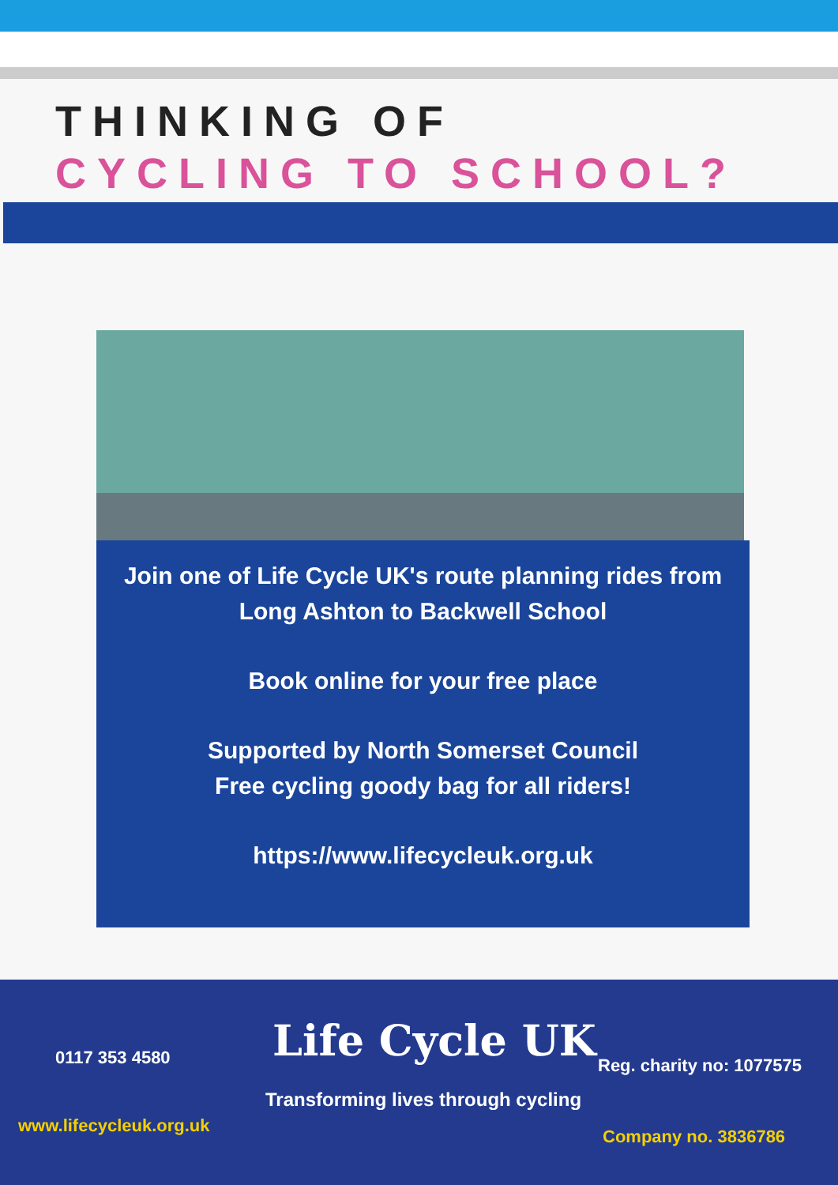THINKING OF
CYCLING TO SCHOOL?
Join one of Life Cycle UK's route planning rides from
Long Ashton to Backwell School
Book online for your free place
Supported by North Somerset Council
Free cycling goody bag for all riders!
https://www.lifecycleuk.org.uk
0117 353 4580 Life Cycle UK
Transforming lives through cycling
Reg. charity no: 1077575
www.lifecycleuk.org.uk
Company no. 3836786